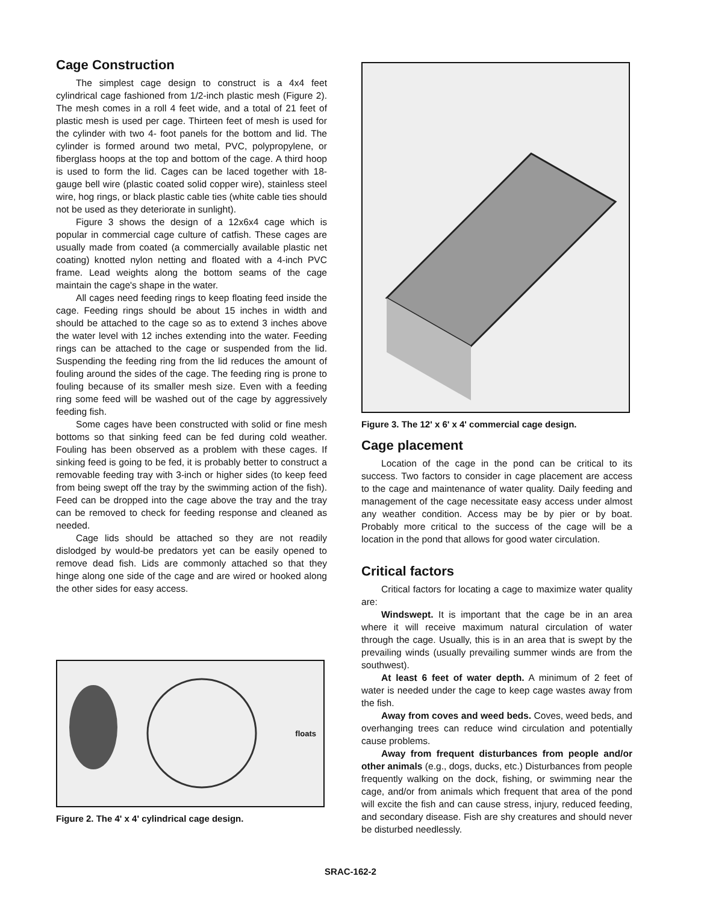Cage Construction
The simplest cage design to construct is a 4x4 feet cylindrical cage fashioned from 1/2-inch plastic mesh (Figure 2). The mesh comes in a roll 4 feet wide, and a total of 21 feet of plastic mesh is used per cage. Thirteen feet of mesh is used for the cylinder with two 4- foot panels for the bottom and lid. The cylinder is formed around two metal, PVC, polypropylene, or fiberglass hoops at the top and bottom of the cage. A third hoop is used to form the lid. Cages can be laced together with 18-gauge bell wire (plastic coated solid copper wire), stainless steel wire, hog rings, or black plastic cable ties (white cable ties should not be used as they deteriorate in sunlight).
Figure 3 shows the design of a 12x6x4 cage which is popular in commercial cage culture of catfish. These cages are usually made from coated (a commercially available plastic net coating) knotted nylon netting and floated with a 4-inch PVC frame. Lead weights along the bottom seams of the cage maintain the cage's shape in the water.
All cages need feeding rings to keep floating feed inside the cage. Feeding rings should be about 15 inches in width and should be attached to the cage so as to extend 3 inches above the water level with 12 inches extending into the water. Feeding rings can be attached to the cage or suspended from the lid. Suspending the feeding ring from the lid reduces the amount of fouling around the sides of the cage. The feeding ring is prone to fouling because of its smaller mesh size. Even with a feeding ring some feed will be washed out of the cage by aggressively feeding fish.
Some cages have been constructed with solid or fine mesh bottoms so that sinking feed can be fed during cold weather. Fouling has been observed as a problem with these cages. If sinking feed is going to be fed, it is probably better to construct a removable feeding tray with 3-inch or higher sides (to keep feed from being swept off the tray by the swimming action of the fish). Feed can be dropped into the cage above the tray and the tray can be removed to check for feeding response and cleaned as needed.
Cage lids should be attached so they are not readily dislodged by would-be predators yet can be easily opened to remove dead fish. Lids are commonly attached so that they hinge along one side of the cage and are wired or hooked along the other sides for easy access.
floats
Figure 2. The 4' x 4' cylindrical cage design.
Figure 3. The 12' x 6' x 4' commercial cage design.
Cage placement
Location of the cage in the pond can be critical to its success. Two factors to consider in cage placement are access to the cage and maintenance of water quality. Daily feeding and management of the cage necessitate easy access under almost any weather condition. Access may be by pier or by boat. Probably more critical to the success of the cage will be a location in the pond that allows for good water circulation.
Critical factors
Critical factors for locating a cage to maximize water quality are:
Windswept. It is important that the cage be in an area where it will receive maximum natural circulation of water through the cage. Usually, this is in an area that is swept by the prevailing winds (usually prevailing summer winds are from the southwest).
At least 6 feet of water depth. A minimum of 2 feet of water is needed under the cage to keep cage wastes away from the fish.
Away from coves and weed beds. Coves, weed beds, and overhanging trees can reduce wind circulation and potentially cause problems.
Away from frequent disturbances from people and/or other animals (e.g., dogs, ducks, etc.) Disturbances from people frequently walking on the dock, fishing, or swimming near the cage, and/or from animals which frequent that area of the pond will excite the fish and can cause stress, injury, reduced feeding, and secondary disease. Fish are shy creatures and should never be disturbed needlessly.
SRAC-162-2